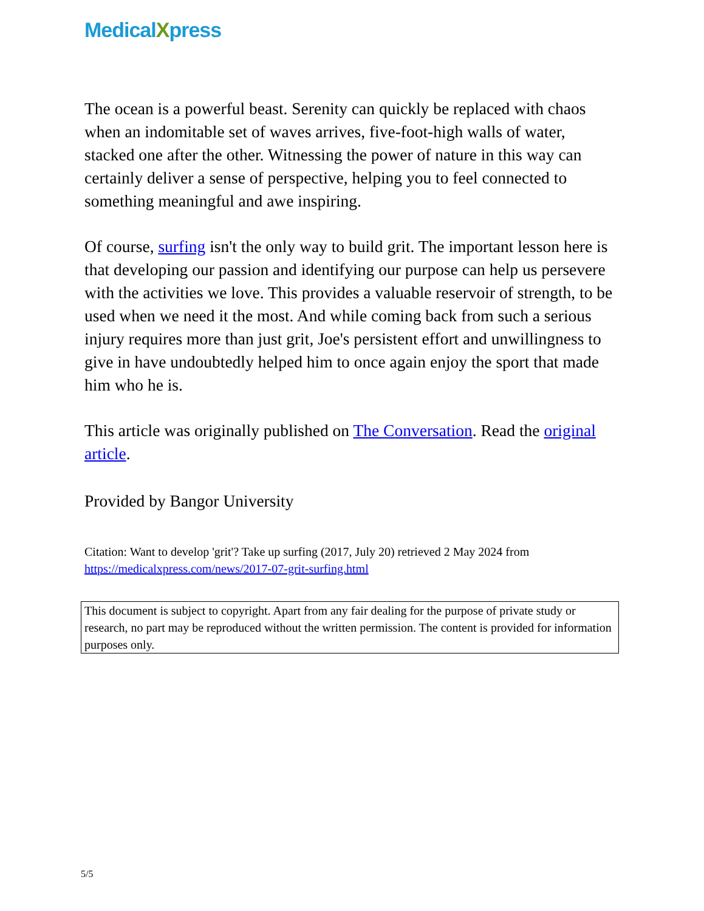MedicalXpress
The ocean is a powerful beast. Serenity can quickly be replaced with chaos when an indomitable set of waves arrives, five-foot-high walls of water, stacked one after the other. Witnessing the power of nature in this way can certainly deliver a sense of perspective, helping you to feel connected to something meaningful and awe inspiring.
Of course, surfing isn't the only way to build grit. The important lesson here is that developing our passion and identifying our purpose can help us persevere with the activities we love. This provides a valuable reservoir of strength, to be used when we need it the most. And while coming back from such a serious injury requires more than just grit, Joe's persistent effort and unwillingness to give in have undoubtedly helped him to once again enjoy the sport that made him who he is.
This article was originally published on The Conversation. Read the original article.
Provided by Bangor University
Citation: Want to develop 'grit'? Take up surfing (2017, July 20) retrieved 2 May 2024 from https://medicalxpress.com/news/2017-07-grit-surfing.html
This document is subject to copyright. Apart from any fair dealing for the purpose of private study or research, no part may be reproduced without the written permission. The content is provided for information purposes only.
5/5